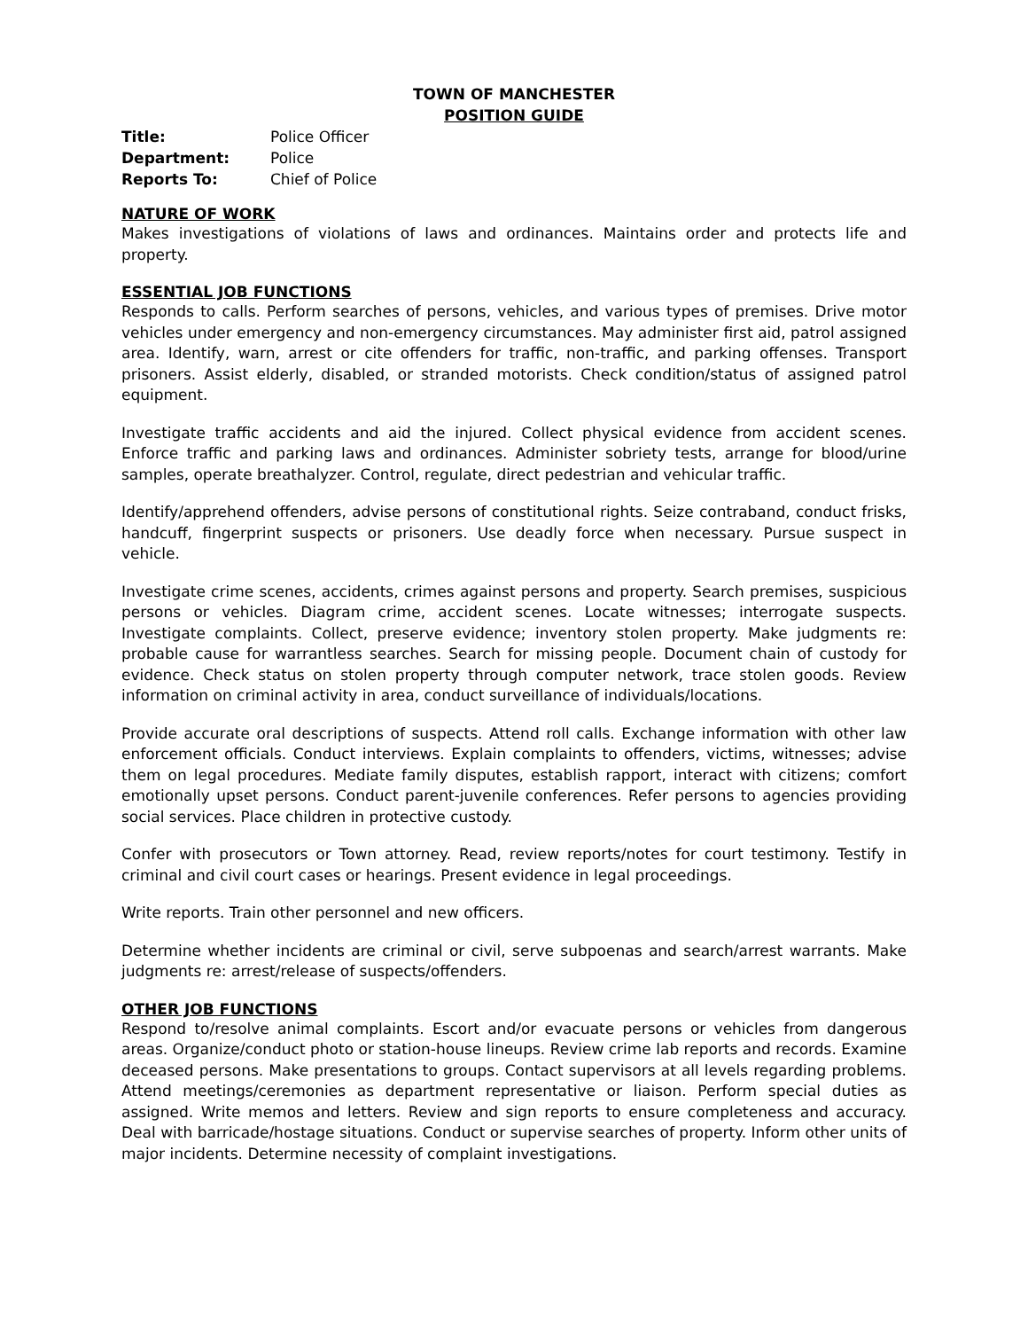TOWN OF MANCHESTER
POSITION GUIDE
| Title: | Police Officer |
| Department: | Police |
| Reports To: | Chief of Police |
NATURE OF WORK
Makes investigations of violations of laws and ordinances. Maintains order and protects life and property.
ESSENTIAL JOB FUNCTIONS
Responds to calls. Perform searches of persons, vehicles, and various types of premises. Drive motor vehicles under emergency and non-emergency circumstances. May administer first aid, patrol assigned area. Identify, warn, arrest or cite offenders for traffic, non-traffic, and parking offenses. Transport prisoners. Assist elderly, disabled, or stranded motorists. Check condition/status of assigned patrol equipment.
Investigate traffic accidents and aid the injured. Collect physical evidence from accident scenes. Enforce traffic and parking laws and ordinances. Administer sobriety tests, arrange for blood/urine samples, operate breathalyzer. Control, regulate, direct pedestrian and vehicular traffic.
Identify/apprehend offenders, advise persons of constitutional rights. Seize contraband, conduct frisks, handcuff, fingerprint suspects or prisoners. Use deadly force when necessary. Pursue suspect in vehicle.
Investigate crime scenes, accidents, crimes against persons and property. Search premises, suspicious persons or vehicles. Diagram crime, accident scenes. Locate witnesses; interrogate suspects. Investigate complaints. Collect, preserve evidence; inventory stolen property. Make judgments re: probable cause for warrantless searches. Search for missing people. Document chain of custody for evidence. Check status on stolen property through computer network, trace stolen goods. Review information on criminal activity in area, conduct surveillance of individuals/locations.
Provide accurate oral descriptions of suspects. Attend roll calls. Exchange information with other law enforcement officials. Conduct interviews. Explain complaints to offenders, victims, witnesses; advise them on legal procedures. Mediate family disputes, establish rapport, interact with citizens; comfort emotionally upset persons. Conduct parent-juvenile conferences. Refer persons to agencies providing social services. Place children in protective custody.
Confer with prosecutors or Town attorney. Read, review reports/notes for court testimony. Testify in criminal and civil court cases or hearings. Present evidence in legal proceedings.
Write reports. Train other personnel and new officers.
Determine whether incidents are criminal or civil, serve subpoenas and search/arrest warrants. Make judgments re: arrest/release of suspects/offenders.
OTHER JOB FUNCTIONS
Respond to/resolve animal complaints. Escort and/or evacuate persons or vehicles from dangerous areas. Organize/conduct photo or station-house lineups. Review crime lab reports and records. Examine deceased persons. Make presentations to groups. Contact supervisors at all levels regarding problems. Attend meetings/ceremonies as department representative or liaison. Perform special duties as assigned. Write memos and letters. Review and sign reports to ensure completeness and accuracy. Deal with barricade/hostage situations. Conduct or supervise searches of property. Inform other units of major incidents. Determine necessity of complaint investigations.